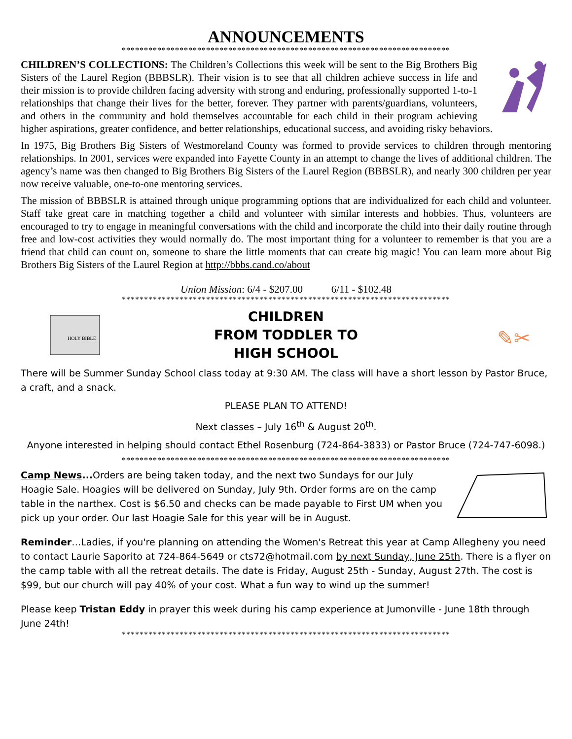ANNOUNCEMENTS
**************************************************************************
CHILDREN’S COLLECTIONS: The Children’s Collections this week will be sent to the Big Brothers Big Sisters of the Laurel Region (BBBSLR). Their vision is to see that all children achieve success in life and their mission is to provide children facing adversity with strong and enduring, professionally supported 1-to-1 relationships that change their lives for the better, forever. They partner with parents/guardians, volunteers, and others in the community and hold themselves accountable for each child in their program achieving higher aspirations, greater confidence, and better relationships, educational success, and avoiding risky behaviors.
In 1975, Big Brothers Big Sisters of Westmoreland County was formed to provide services to children through mentoring relationships. In 2001, services were expanded into Fayette County in an attempt to change the lives of additional children. The agency’s name was then changed to Big Brothers Big Sisters of the Laurel Region (BBBSLR), and nearly 300 children per year now receive valuable, one-to-one mentoring services.
The mission of BBBSLR is attained through unique programming options that are individualized for each child and volunteer. Staff take great care in matching together a child and volunteer with similar interests and hobbies. Thus, volunteers are encouraged to try to engage in meaningful conversations with the child and incorporate the child into their daily routine through free and low-cost activities they would normally do. The most important thing for a volunteer to remember is that you are a friend that child can count on, someone to share the little moments that can create big magic! You can learn more about Big Brothers Big Sisters of the Laurel Region at http://bbbs.cand.co/about
Union Mission: 6/4 - $207.00 6/11 - $102.48
**************************************************************************
HOLY BIBLE
CHILDREN
FROM TODDLER TO
HIGH SCHOOL
✎✂
There will be Summer Sunday School class today at 9:30 AM. The class will have a short lesson by Pastor Bruce, a craft, and a snack.
PLEASE PLAN TO ATTEND!
Next classes – July 16<sup>th</sup> & August 20<sup>th</sup>.
Anyone interested in helping should contact Ethel Rosenburg (724-864-3833) or Pastor Bruce (724-747-6098.)
**************************************************************************
Camp News... Orders are being taken today, and the next two Sundays for our July Hoagie Sale. Hoagies will be delivered on Sunday, July 9th. Order forms are on the camp table in the narthex. Cost is $6.50 and checks can be made payable to First UM when you pick up your order. Our last Hoagie Sale for this year will be in August.
Reminder…Ladies, if you're planning on attending the Women's Retreat this year at Camp Allegheny you need to contact Laurie Saporito at 724-864-5649 or cts72@hotmail.com by next Sunday, June 25th. There is a flyer on the camp table with all the retreat details. The date is Friday, August 25th - Sunday, August 27th. The cost is $99, but our church will pay 40% of your cost. What a fun way to wind up the summer!
Please keep Tristan Eddy in prayer this week during his camp experience at Jumonville - June 18th through June 24th!
**************************************************************************